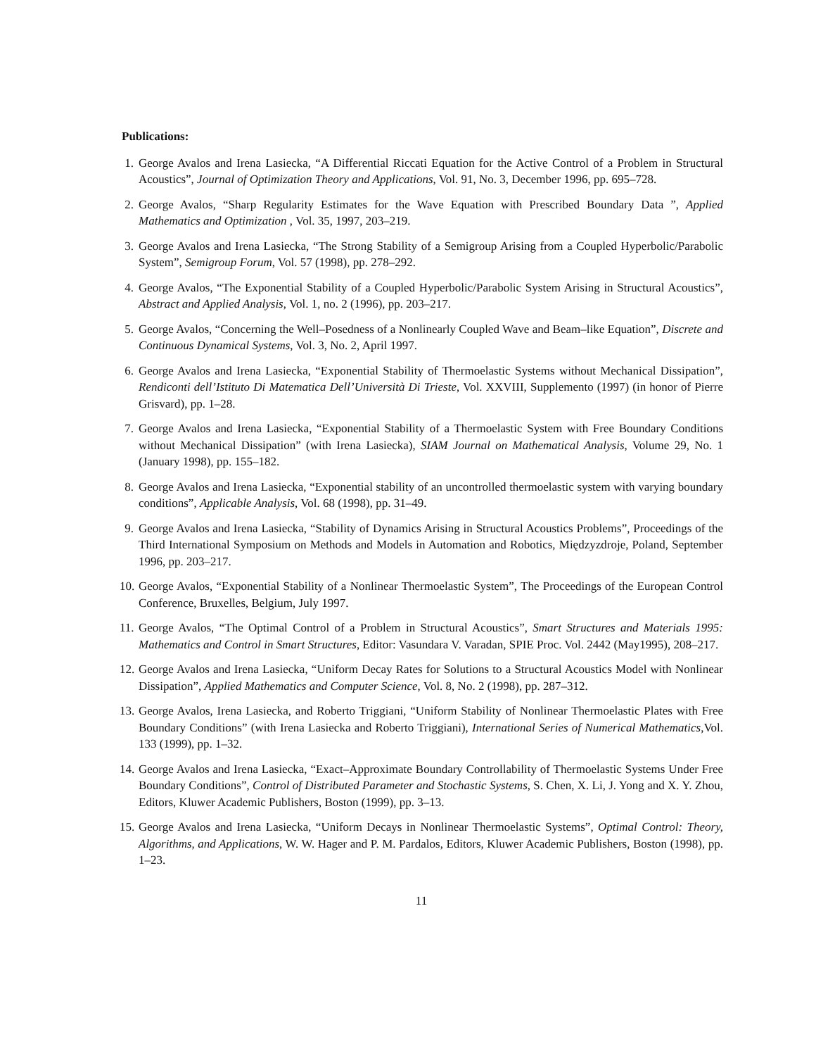Publications:
1. George Avalos and Irena Lasiecka, “A Differential Riccati Equation for the Active Control of a Problem in Structural Acoustics”, Journal of Optimization Theory and Applications, Vol. 91, No. 3, December 1996, pp. 695–728.
2. George Avalos, “Sharp Regularity Estimates for the Wave Equation with Prescribed Boundary Data ”, Applied Mathematics and Optimization , Vol. 35, 1997, 203–219.
3. George Avalos and Irena Lasiecka, “The Strong Stability of a Semigroup Arising from a Coupled Hyperbolic/Parabolic System”, Semigroup Forum, Vol. 57 (1998), pp. 278–292.
4. George Avalos, “The Exponential Stability of a Coupled Hyperbolic/Parabolic System Arising in Structural Acoustics”, Abstract and Applied Analysis, Vol. 1, no. 2 (1996), pp. 203–217.
5. George Avalos, “Concerning the Well–Posedness of a Nonlinearly Coupled Wave and Beam–like Equation”, Discrete and Continuous Dynamical Systems, Vol. 3, No. 2, April 1997.
6. George Avalos and Irena Lasiecka, “Exponential Stability of Thermoelastic Systems without Mechanical Dissipation”, Rendiconti dell’Istituto Di Matematica Dell’Università Di Trieste, Vol. XXVIII, Supplemento (1997) (in honor of Pierre Grisvard), pp. 1–28.
7. George Avalos and Irena Lasiecka, “Exponential Stability of a Thermoelastic System with Free Boundary Conditions without Mechanical Dissipation” (with Irena Lasiecka), SIAM Journal on Mathematical Analysis, Volume 29, No. 1 (January 1998), pp. 155–182.
8. George Avalos and Irena Lasiecka, “Exponential stability of an uncontrolled thermoelastic system with varying boundary conditions”, Applicable Analysis, Vol. 68 (1998), pp. 31–49.
9. George Avalos and Irena Lasiecka, “Stability of Dynamics Arising in Structural Acoustics Problems”, Proceedings of the Third International Symposium on Methods and Models in Automation and Robotics, Międzyzdroje, Poland, September 1996, pp. 203–217.
10. George Avalos, “Exponential Stability of a Nonlinear Thermoelastic System”, The Proceedings of the European Control Conference, Bruxelles, Belgium, July 1997.
11. George Avalos, “The Optimal Control of a Problem in Structural Acoustics”, Smart Structures and Materials 1995: Mathematics and Control in Smart Structures, Editor: Vasundara V. Varadan, SPIE Proc. Vol. 2442 (May1995), 208–217.
12. George Avalos and Irena Lasiecka, “Uniform Decay Rates for Solutions to a Structural Acoustics Model with Nonlinear Dissipation”, Applied Mathematics and Computer Science, Vol. 8, No. 2 (1998), pp. 287–312.
13. George Avalos, Irena Lasiecka, and Roberto Triggiani, “Uniform Stability of Nonlinear Thermoelastic Plates with Free Boundary Conditions” (with Irena Lasiecka and Roberto Triggiani), International Series of Numerical Mathematics,Vol. 133 (1999), pp. 1–32.
14. George Avalos and Irena Lasiecka, “Exact–Approximate Boundary Controllability of Thermoelastic Systems Under Free Boundary Conditions”, Control of Distributed Parameter and Stochastic Systems, S. Chen, X. Li, J. Yong and X. Y. Zhou, Editors, Kluwer Academic Publishers, Boston (1999), pp. 3–13.
15. George Avalos and Irena Lasiecka, “Uniform Decays in Nonlinear Thermoelastic Systems”, Optimal Control: Theory, Algorithms, and Applications, W. W. Hager and P. M. Pardalos, Editors, Kluwer Academic Publishers, Boston (1998), pp. 1–23.
11